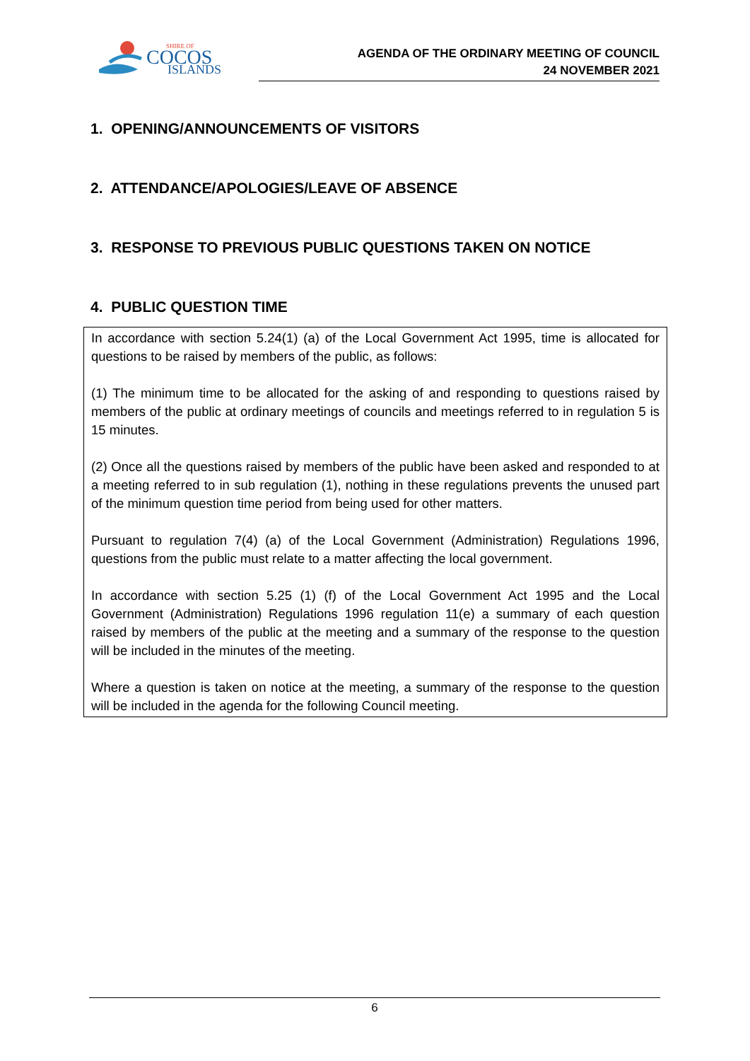SHIRE OF
COCOS
ISLANDS
AGENDA OF THE ORDINARY MEETING OF COUNCIL
24 NOVEMBER 2021
1. OPENING/ANNOUNCEMENTS OF VISITORS
2. ATTENDANCE/APOLOGIES/LEAVE OF ABSENCE
3. RESPONSE TO PREVIOUS PUBLIC QUESTIONS TAKEN ON NOTICE
4. PUBLIC QUESTION TIME
In accordance with section 5.24(1) (a) of the Local Government Act 1995, time is allocated for questions to be raised by members of the public, as follows:
(1) The minimum time to be allocated for the asking of and responding to questions raised by members of the public at ordinary meetings of councils and meetings referred to in regulation 5 is 15 minutes.
(2) Once all the questions raised by members of the public have been asked and responded to at a meeting referred to in sub regulation (1), nothing in these regulations prevents the unused part of the minimum question time period from being used for other matters.
Pursuant to regulation 7(4) (a) of the Local Government (Administration) Regulations 1996, questions from the public must relate to a matter affecting the local government.
In accordance with section 5.25 (1) (f) of the Local Government Act 1995 and the Local Government (Administration) Regulations 1996 regulation 11(e) a summary of each question raised by members of the public at the meeting and a summary of the response to the question will be included in the minutes of the meeting.
Where a question is taken on notice at the meeting, a summary of the response to the question will be included in the agenda for the following Council meeting.
6